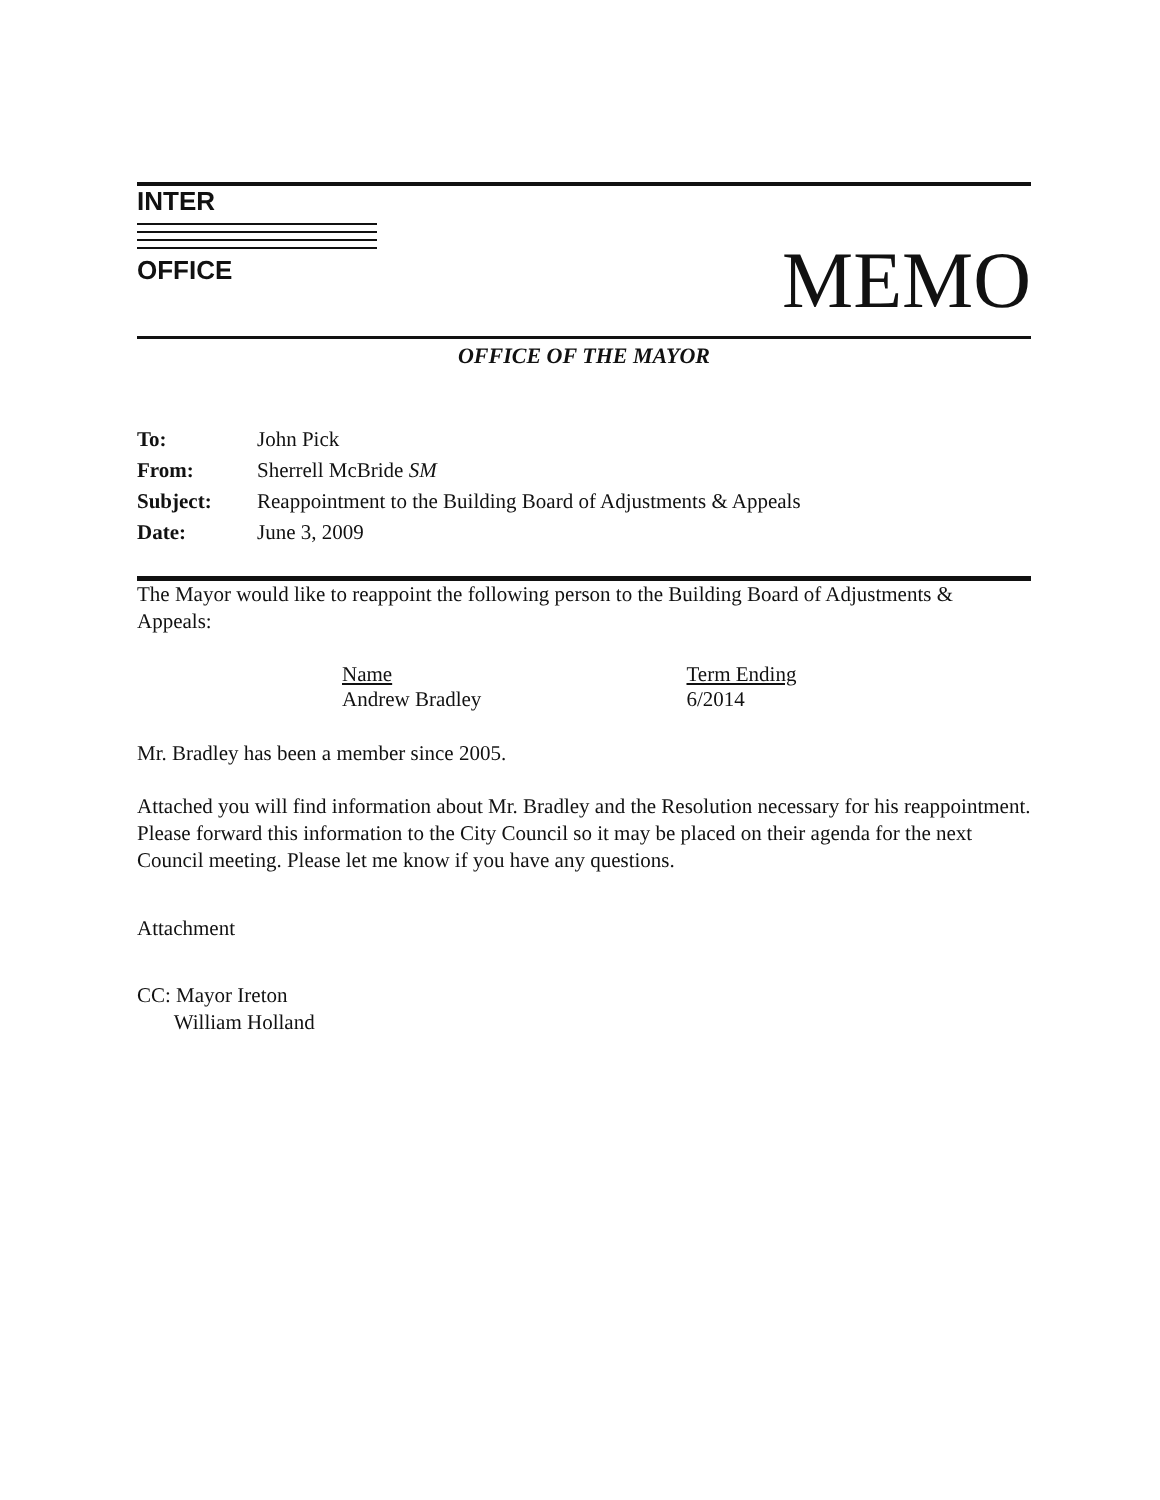INTER
OFFICE
MEMO
OFFICE OF THE MAYOR
| To: | John Pick |
| From: | Sherrell McBride SM |
| Subject: | Reappointment to the Building Board of Adjustments & Appeals |
| Date: | June 3, 2009 |
The Mayor would like to reappoint the following person to the Building Board of Adjustments & Appeals:
| Name | Term Ending |
| --- | --- |
| Andrew Bradley | 6/2014 |
Mr. Bradley has been a member since 2005.
Attached you will find information about Mr. Bradley and the Resolution necessary for his reappointment. Please forward this information to the City Council so it may be placed on their agenda for the next Council meeting. Please let me know if you have any questions.
Attachment
CC: Mayor Ireton
William Holland